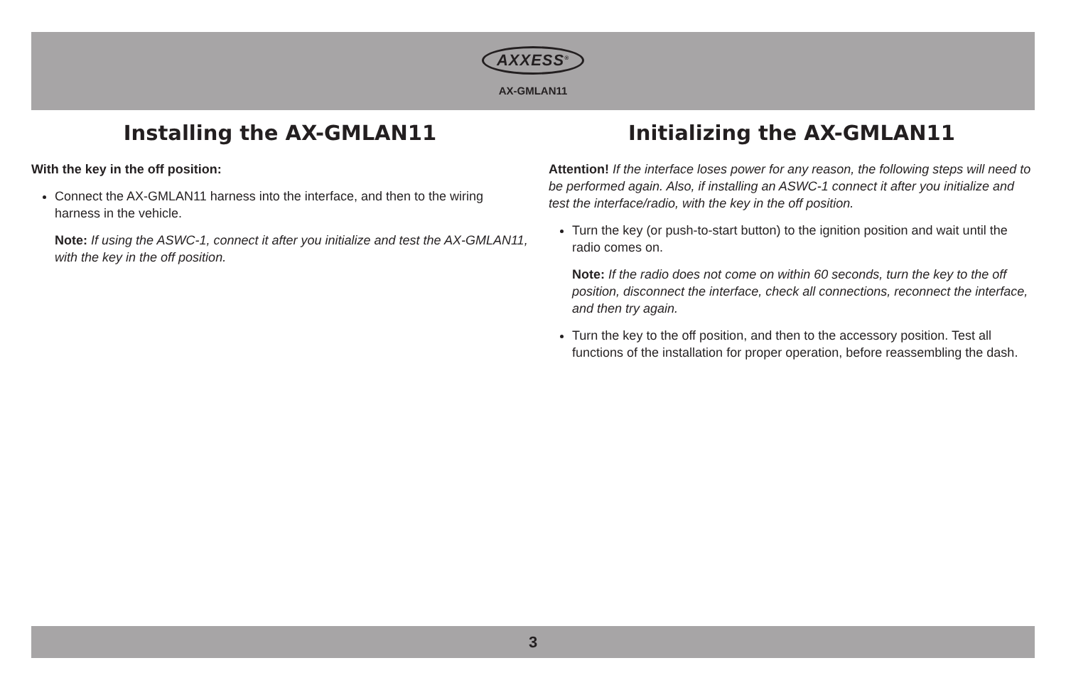AXXESS<sup>®</sup>
AX-GMLAN11
Installing the AX-GMLAN11
With the key in the off position:
Connect the AX-GMLAN11 harness into the interface, and then to the wiring harness in the vehicle.
Note: If using the ASWC-1, connect it after you initialize and test the AX-GMLAN11, with the key in the off position.
Initializing the AX-GMLAN11
Attention! If the interface loses power for any reason, the following steps will need to be performed again. Also, if installing an ASWC-1 connect it after you initialize and test the interface/radio, with the key in the off position.
Turn the key (or push-to-start button) to the ignition position and wait until the radio comes on.
Note: If the radio does not come on within 60 seconds, turn the key to the off position, disconnect the interface, check all connections, reconnect the interface, and then try again.
Turn the key to the off position, and then to the accessory position. Test all functions of the installation for proper operation, before reassembling the dash.
3